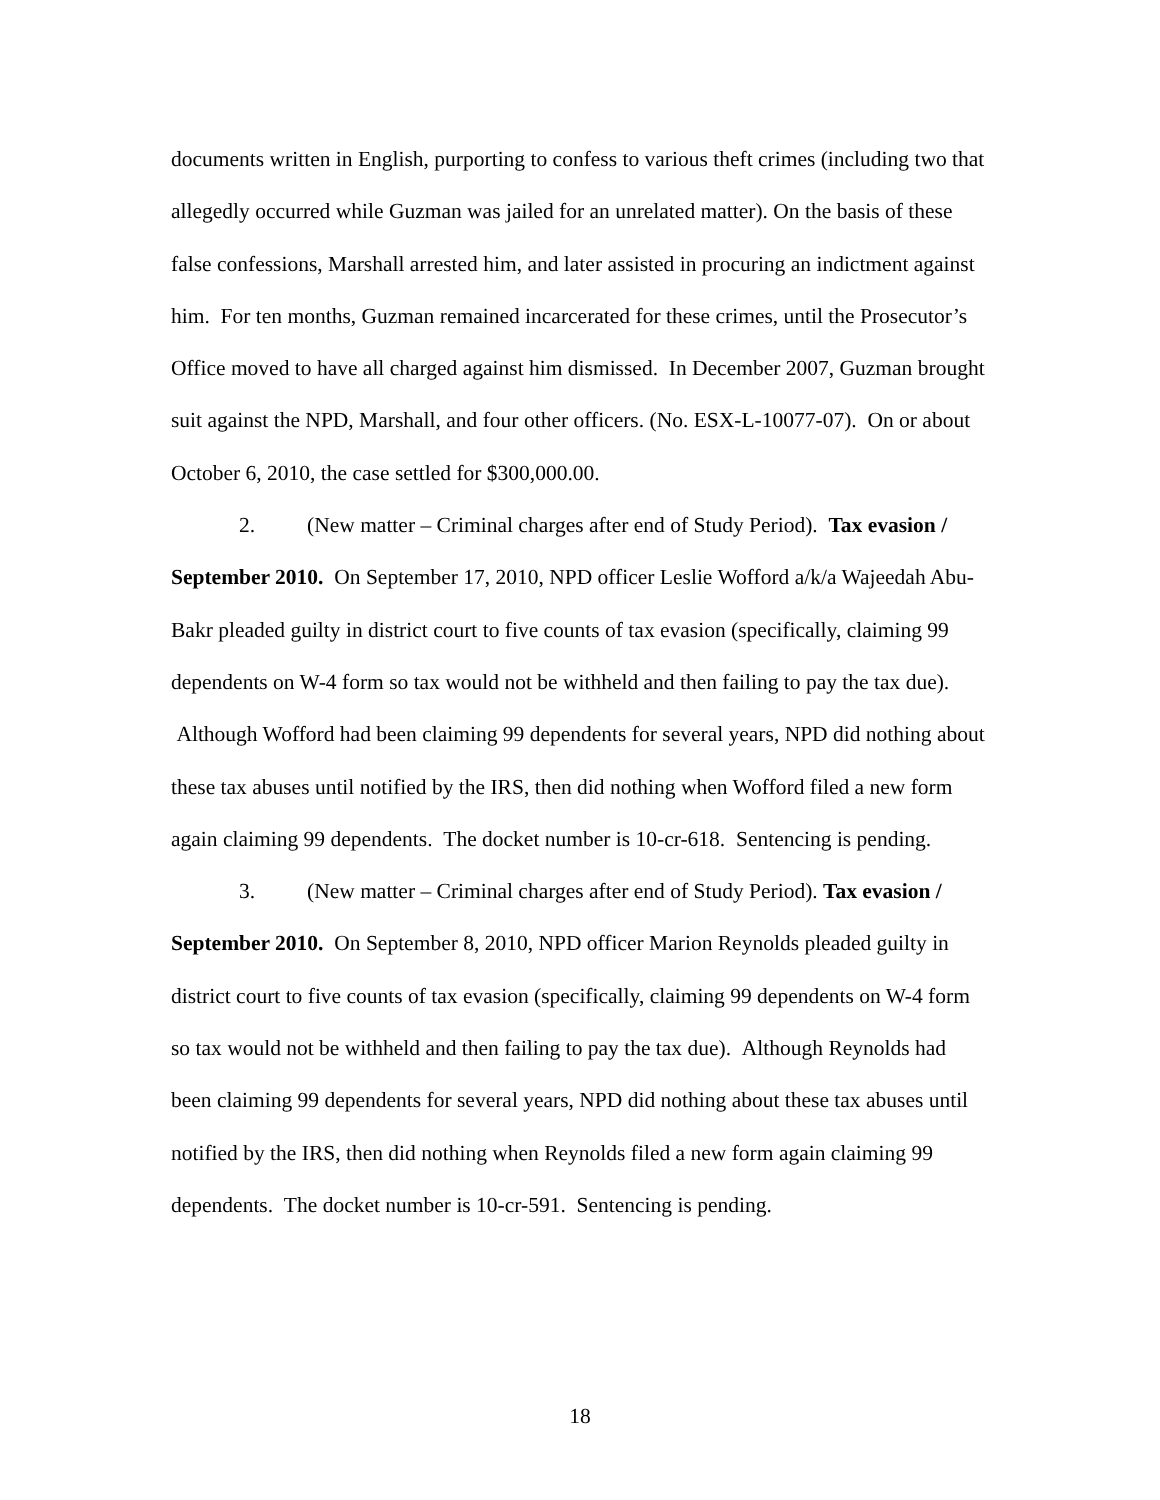documents written in English, purporting to confess to various theft crimes (including two that allegedly occurred while Guzman was jailed for an unrelated matter). On the basis of these false confessions, Marshall arrested him, and later assisted in procuring an indictment against him. For ten months, Guzman remained incarcerated for these crimes, until the Prosecutor’s Office moved to have all charged against him dismissed. In December 2007, Guzman brought suit against the NPD, Marshall, and four other officers. (No. ESX-L-10077-07). On or about October 6, 2010, the case settled for $300,000.00.
2. (New matter – Criminal charges after end of Study Period). Tax evasion / September 2010. On September 17, 2010, NPD officer Leslie Wofford a/k/a Wajeedah Abu-Bakr pleaded guilty in district court to five counts of tax evasion (specifically, claiming 99 dependents on W-4 form so tax would not be withheld and then failing to pay the tax due). Although Wofford had been claiming 99 dependents for several years, NPD did nothing about these tax abuses until notified by the IRS, then did nothing when Wofford filed a new form again claiming 99 dependents. The docket number is 10-cr-618. Sentencing is pending.
3. (New matter – Criminal charges after end of Study Period). Tax evasion / September 2010. On September 8, 2010, NPD officer Marion Reynolds pleaded guilty in district court to five counts of tax evasion (specifically, claiming 99 dependents on W-4 form so tax would not be withheld and then failing to pay the tax due). Although Reynolds had been claiming 99 dependents for several years, NPD did nothing about these tax abuses until notified by the IRS, then did nothing when Reynolds filed a new form again claiming 99 dependents. The docket number is 10-cr-591. Sentencing is pending.
18